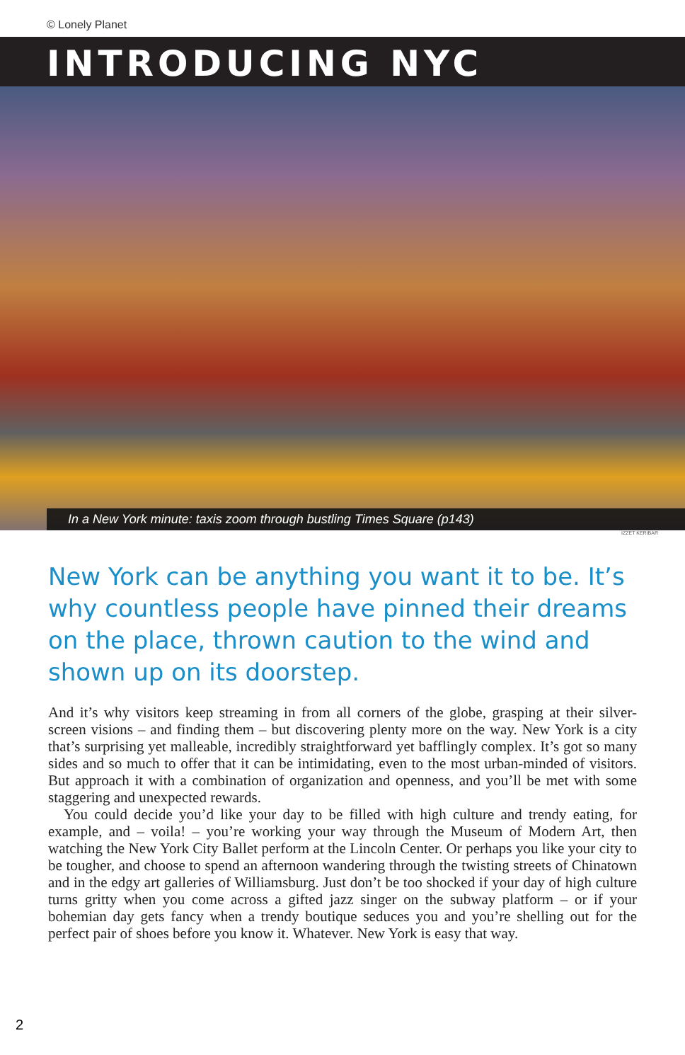© Lonely Planet
INTRODUCING NYC
In a New York minute: taxis zoom through bustling Times Square (p143)
IZZET KERIBAR
New York can be anything you want it to be. It’s why countless people have pinned their dreams on the place, thrown caution to the wind and shown up on its doorstep.
And it’s why visitors keep streaming in from all corners of the globe, grasping at their silver-screen visions – and finding them – but discovering plenty more on the way. New York is a city that’s surprising yet malleable, incredibly straightforward yet bafflingly complex. It’s got so many sides and so much to offer that it can be intimidating, even to the most urban-minded of visitors. But approach it with a combination of organization and openness, and you’ll be met with some staggering and unexpected rewards.
You could decide you’d like your day to be filled with high culture and trendy eating, for example, and – voila! – you’re working your way through the Museum of Modern Art, then watching the New York City Ballet perform at the Lincoln Center. Or perhaps you like your city to be tougher, and choose to spend an afternoon wandering through the twisting streets of Chinatown and in the edgy art galleries of Williamsburg. Just don’t be too shocked if your day of high culture turns gritty when you come across a gifted jazz singer on the subway platform – or if your bohemian day gets fancy when a trendy boutique seduces you and you’re shelling out for the perfect pair of shoes before you know it. Whatever. New York is easy that way.
2